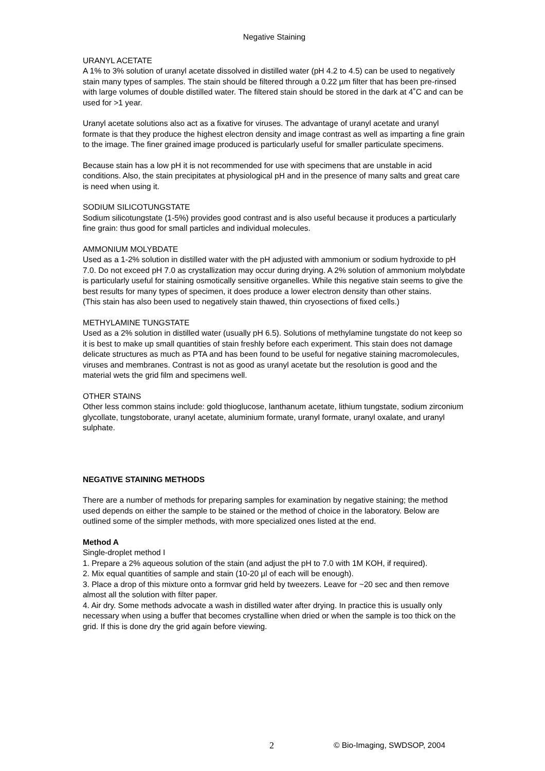Negative Staining
URANYL ACETATE
A 1% to 3% solution of uranyl acetate dissolved in distilled water (pH 4.2 to 4.5) can be used to negatively stain many types of samples. The stain should be filtered through a 0.22 µm filter that has been pre-rinsed with large volumes of double distilled water. The filtered stain should be stored in the dark at 4˚C and can be used for >1 year.
Uranyl acetate solutions also act as a fixative for viruses. The advantage of uranyl acetate and uranyl formate is that they produce the highest electron density and image contrast as well as imparting a fine grain to the image. The finer grained image produced is particularly useful for smaller particulate specimens.
Because stain has a low pH it is not recommended for use with specimens that are unstable in acid conditions. Also, the stain precipitates at physiological pH and in the presence of many salts and great care is need when using it.
SODIUM SILICOTUNGSTATE
Sodium silicotungstate (1-5%) provides good contrast and is also useful because it produces a particularly fine grain: thus good for small particles and individual molecules.
AMMONIUM MOLYBDATE
Used as a 1-2% solution in distilled water with the pH adjusted with ammonium or sodium hydroxide to pH 7.0. Do not exceed pH 7.0 as crystallization may occur during drying. A 2% solution of ammonium molybdate is particularly useful for staining osmotically sensitive organelles. While this negative stain seems to give the best results for many types of specimen, it does produce a lower electron density than other stains.
(This stain has also been used to negatively stain thawed, thin cryosections of fixed cells.)
METHYLAMINE TUNGSTATE
Used as a 2% solution in distilled water (usually pH 6.5). Solutions of methylamine tungstate do not keep so it is best to make up small quantities of stain freshly before each experiment. This stain does not damage delicate structures as much as PTA and has been found to be useful for negative staining macromolecules, viruses and membranes. Contrast is not as good as uranyl acetate but the resolution is good and the material wets the grid film and specimens well.
OTHER STAINS
Other less common stains include: gold thioglucose, lanthanum acetate, lithium tungstate, sodium zirconium glycollate, tungstoborate, uranyl acetate, aluminium formate, uranyl formate, uranyl oxalate, and uranyl sulphate.
NEGATIVE STAINING METHODS
There are a number of methods for preparing samples for examination by negative staining; the method used depends on either the sample to be stained or the method of choice in the laboratory. Below are outlined some of the simpler methods, with more specialized ones listed at the end.
Method A
Single-droplet method I
1. Prepare a 2% aqueous solution of the stain (and adjust the pH to 7.0 with 1M KOH, if required).
2. Mix equal quantities of sample and stain (10-20 µl of each will be enough).
3. Place a drop of this mixture onto a formvar grid held by tweezers. Leave for ~20 sec and then remove almost all the solution with filter paper.
4. Air dry. Some methods advocate a wash in distilled water after drying. In practice this is usually only necessary when using a buffer that becomes crystalline when dried or when the sample is too thick on the grid. If this is done dry the grid again before viewing.
2 © Bio-Imaging, SWDSOP, 2004